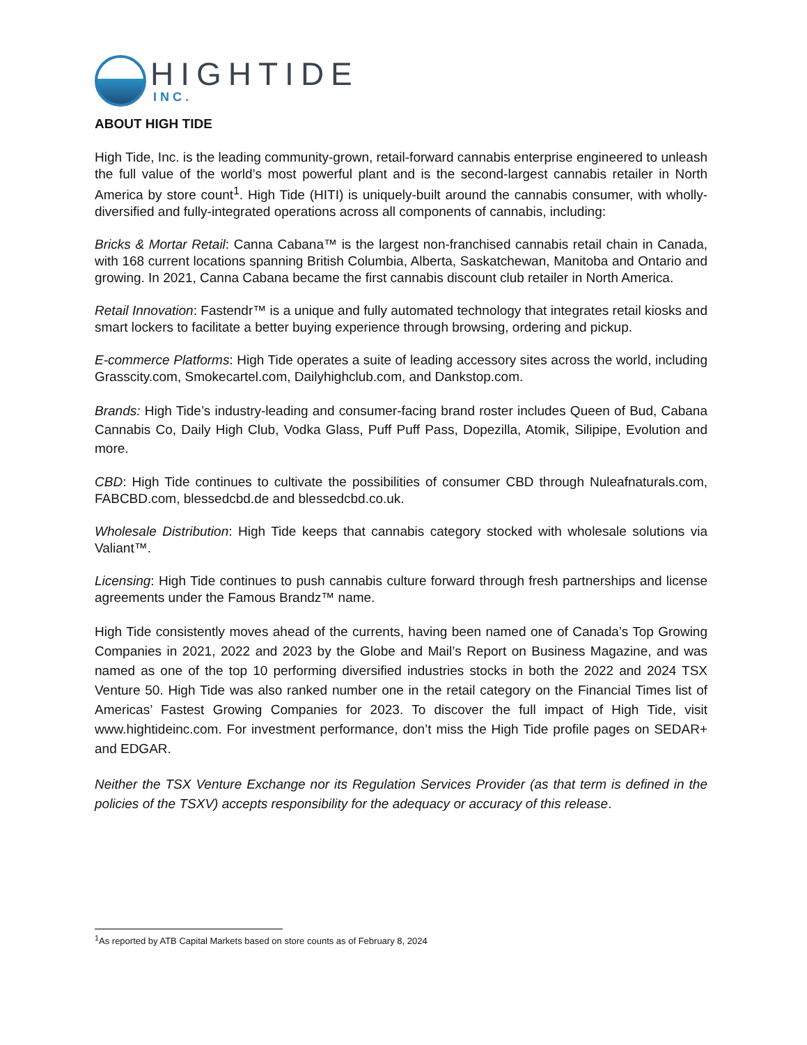HIGHTIDE
INC.
ABOUT HIGH TIDE
High Tide, Inc. is the leading community-grown, retail-forward cannabis enterprise engineered to unleash the full value of the world’s most powerful plant and is the second-largest cannabis retailer in North America by store count<sup>1</sup>. High Tide (HITI) is uniquely-built around the cannabis consumer, with wholly-diversified and fully-integrated operations across all components of cannabis, including:
Bricks & Mortar Retail: Canna Cabana™ is the largest non-franchised cannabis retail chain in Canada, with 168 current locations spanning British Columbia, Alberta, Saskatchewan, Manitoba and Ontario and growing. In 2021, Canna Cabana became the first cannabis discount club retailer in North America.
Retail Innovation: Fastendr™ is a unique and fully automated technology that integrates retail kiosks and smart lockers to facilitate a better buying experience through browsing, ordering and pickup.
E-commerce Platforms: High Tide operates a suite of leading accessory sites across the world, including Grasscity.com, Smokecartel.com, Dailyhighclub.com, and Dankstop.com.
Brands: High Tide’s industry-leading and consumer-facing brand roster includes Queen of Bud, Cabana Cannabis Co, Daily High Club, Vodka Glass, Puff Puff Pass, Dopezilla, Atomik, Silipipe, Evolution and more.
CBD: High Tide continues to cultivate the possibilities of consumer CBD through Nuleafnaturals.com, FABCBD.com, blessedcbd.de and blessedcbd.co.uk.
Wholesale Distribution: High Tide keeps that cannabis category stocked with wholesale solutions via Valiant™.
Licensing: High Tide continues to push cannabis culture forward through fresh partnerships and license agreements under the Famous Brandz™ name.
High Tide consistently moves ahead of the currents, having been named one of Canada’s Top Growing Companies in 2021, 2022 and 2023 by the Globe and Mail’s Report on Business Magazine, and was named as one of the top 10 performing diversified industries stocks in both the 2022 and 2024 TSX Venture 50. High Tide was also ranked number one in the retail category on the Financial Times list of Americas’ Fastest Growing Companies for 2023. To discover the full impact of High Tide, visit www.hightideinc.com. For investment performance, don’t miss the High Tide profile pages on SEDAR+ and EDGAR.
Neither the TSX Venture Exchange nor its Regulation Services Provider (as that term is defined in the policies of the TSXV) accepts responsibility for the adequacy or accuracy of this release.
<sup>1</sup> As reported by ATB Capital Markets based on store counts as of February 8, 2024